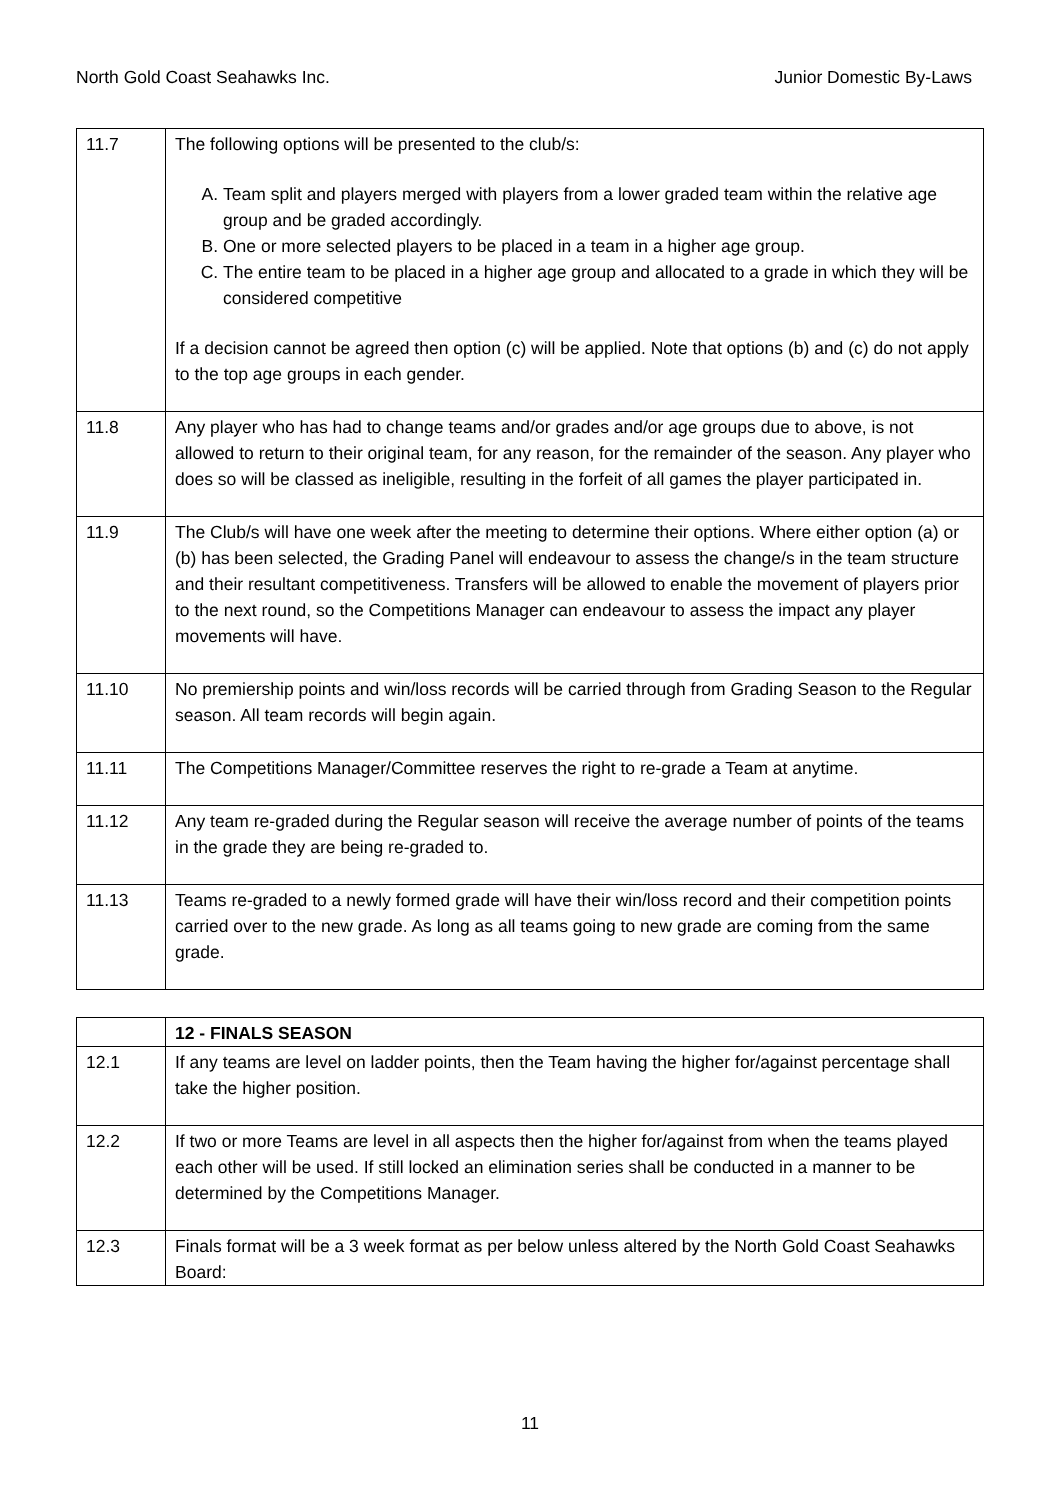North Gold Coast Seahawks Inc. Junior Domestic By-Laws
| 11.7 | The following options will be presented to the club/s: A. Team split and players merged with players from a lower graded team within the relative age group and be graded accordingly. B. One or more selected players to be placed in a team in a higher age group. C. The entire team to be placed in a higher age group and allocated to a grade in which they will be considered competitive If a decision cannot be agreed then option (c) will be applied. Note that options (b) and (c) do not apply to the top age groups in each gender. |
| 11.8 | Any player who has had to change teams and/or grades and/or age groups due to above, is not allowed to return to their original team, for any reason, for the remainder of the season. Any player who does so will be classed as ineligible, resulting in the forfeit of all games the player participated in. |
| 11.9 | The Club/s will have one week after the meeting to determine their options. Where either option (a) or (b) has been selected, the Grading Panel will endeavour to assess the change/s in the team structure and their resultant competitiveness. Transfers will be allowed to enable the movement of players prior to the next round, so the Competitions Manager can endeavour to assess the impact any player movements will have. |
| 11.10 | No premiership points and win/loss records will be carried through from Grading Season to the Regular season. All team records will begin again. |
| 11.11 | The Competitions Manager/Committee reserves the right to re-grade a Team at anytime. |
| 11.12 | Any team re-graded during the Regular season will receive the average number of points of the teams in the grade they are being re-graded to. |
| 11.13 | Teams re-graded to a newly formed grade will have their win/loss record and their competition points carried over to the new grade. As long as all teams going to new grade are coming from the same grade. |
| | 12 - FINALS SEASON |
| 12.1 | If any teams are level on ladder points, then the Team having the higher for/against percentage shall take the higher position. |
| 12.2 | If two or more Teams are level in all aspects then the higher for/against from when the teams played each other will be used. If still locked an elimination series shall be conducted in a manner to be determined by the Competitions Manager. |
| 12.3 | Finals format will be a 3 week format as per below unless altered by the North Gold Coast Seahawks Board: |
11